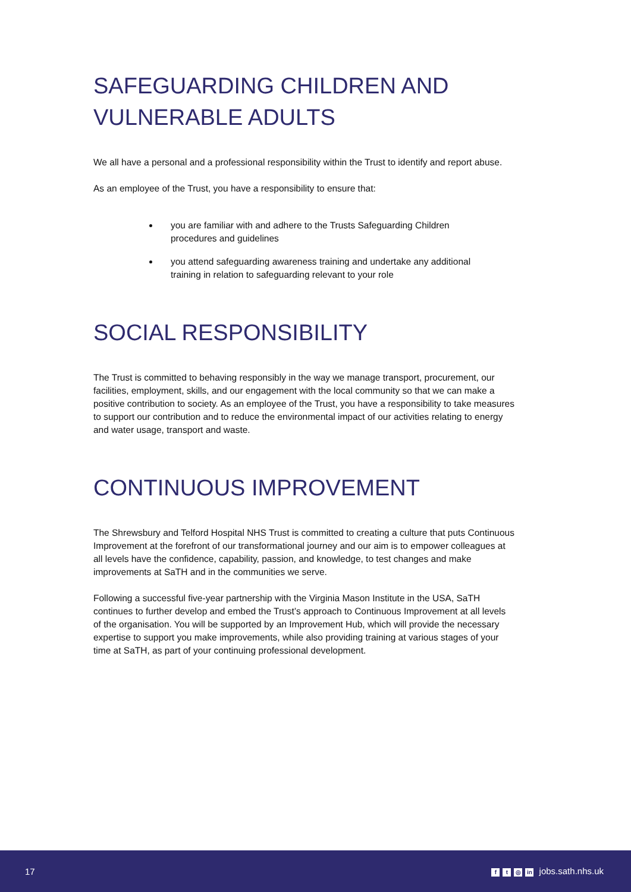SAFEGUARDING CHILDREN AND VULNERABLE ADULTS
We all have a personal and a professional responsibility within the Trust to identify and report abuse.
As an employee of the Trust, you have a responsibility to ensure that:
you are familiar with and adhere to the Trusts Safeguarding Children procedures and guidelines
you attend safeguarding awareness training and undertake any additional training in relation to safeguarding relevant to your role
SOCIAL RESPONSIBILITY
The Trust is committed to behaving responsibly in the way we manage transport, procurement, our facilities, employment, skills, and our engagement with the local community so that we can make a positive contribution to society. As an employee of the Trust, you have a responsibility to take measures to support our contribution and to reduce the environmental impact of our activities relating to energy and water usage, transport and waste.
CONTINUOUS IMPROVEMENT
The Shrewsbury and Telford Hospital NHS Trust is committed to creating a culture that puts Continuous Improvement at the forefront of our transformational journey and our aim is to empower colleagues at all levels have the confidence, capability, passion, and knowledge, to test changes and make improvements at SaTH and in the communities we serve.
Following a successful five-year partnership with the Virginia Mason Institute in the USA, SaTH continues to further develop and embed the Trust’s approach to Continuous Improvement at all levels of the organisation. You will be supported by an Improvement Hub, which will provide the necessary expertise to support you make improvements, while also providing training at various stages of your time at SaTH, as part of your continuing professional development.
17 f t ◎ in jobs.sath.nhs.uk